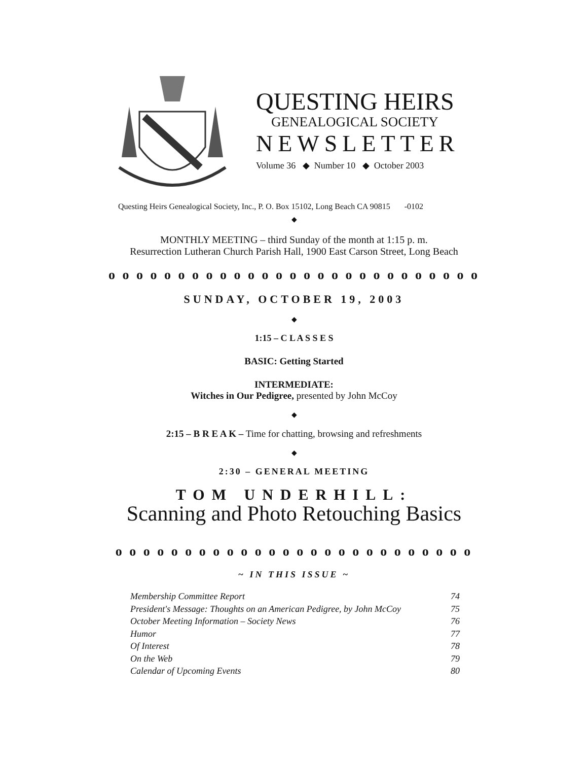QUESTING HEIRS
GENEALOGICAL SOCIETY
NEWSLETTER
Volume 36 ◆ Number 10 ◆ October 2003
Questing Heirs Genealogical Society, Inc., P. O. Box 15102, Long Beach CA 90815 -0102
◆
MONTHLY MEETING – third Sunday of the month at 1:15 p. m.
Resurrection Lutheran Church Parish Hall, 1900 East Carson Street, Long Beach
o o o o o o o o o o o o o o o o o o o o o o o o o o o
SUNDAY, OCTOBER 19, 2003
◆
1:15 – C L A S S E S
BASIC: Getting Started
INTERMEDIATE:
Witches in Our Pedigree, presented by John McCoy
◆
2:15 – B R E A K – Time for chatting, browsing and refreshments
◆
2:30 – GENERAL MEETING
TOM UNDERHILL:
Scanning and Photo Retouching Basics
o o o o o o o o o o o o o o o o o o o o o o o o o o
~ IN THIS ISSUE ~
Membership Committee Report 74
President's Message: Thoughts on an American Pedigree, by John McCoy 75
October Meeting Information – Society News 76
Humor 77
Of Interest 78
On the Web 79
Calendar of Upcoming Events 80